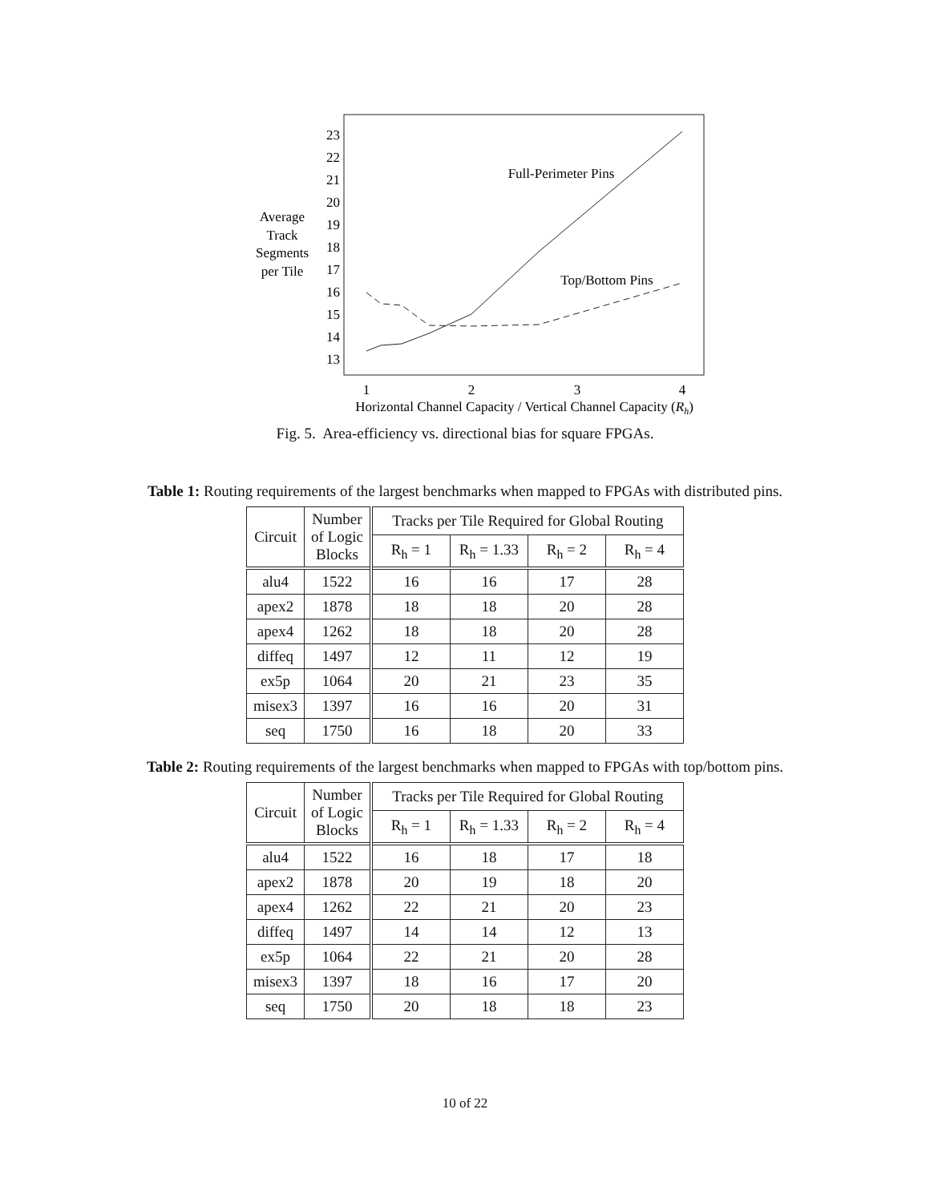23
22
21
20
19
18
17
16
15
14
13
1
2
3
4
Average
Track
Segments
per Tile
Full-Perimeter Pins
Top/Bottom Pins
Horizontal Channel Capacity / Vertical Channel Capacity (Rh)
Fig. 5. Area-efficiency vs. directional bias for square FPGAs.
Table 1: Routing requirements of the largest benchmarks when mapped to FPGAs with distributed pins.
| Circuit | Number of Logic Blocks | Tracks per Tile Required for Global Routing | | | |
| | | R<sub>h</sub> = 1 | R<sub>h</sub> = 1.33 | R<sub>h</sub> = 2 | R<sub>h</sub> = 4 |
| alu4 | 1522 | 16 | 16 | 17 | 28 |
| apex2 | 1878 | 18 | 18 | 20 | 28 |
| apex4 | 1262 | 18 | 18 | 20 | 28 |
| diffeq | 1497 | 12 | 11 | 12 | 19 |
| ex5p | 1064 | 20 | 21 | 23 | 35 |
| misex3 | 1397 | 16 | 16 | 20 | 31 |
| seq | 1750 | 16 | 18 | 20 | 33 |
Table 2: Routing requirements of the largest benchmarks when mapped to FPGAs with top/bottom pins.
| Circuit | Number of Logic Blocks | Tracks per Tile Required for Global Routing | | | |
| | | R<sub>h</sub> = 1 | R<sub>h</sub> = 1.33 | R<sub>h</sub> = 2 | R<sub>h</sub> = 4 |
| alu4 | 1522 | 16 | 18 | 17 | 18 |
| apex2 | 1878 | 20 | 19 | 18 | 20 |
| apex4 | 1262 | 22 | 21 | 20 | 23 |
| diffeq | 1497 | 14 | 14 | 12 | 13 |
| ex5p | 1064 | 22 | 21 | 20 | 28 |
| misex3 | 1397 | 18 | 16 | 17 | 20 |
| seq | 1750 | 20 | 18 | 18 | 23 |
10 of 22